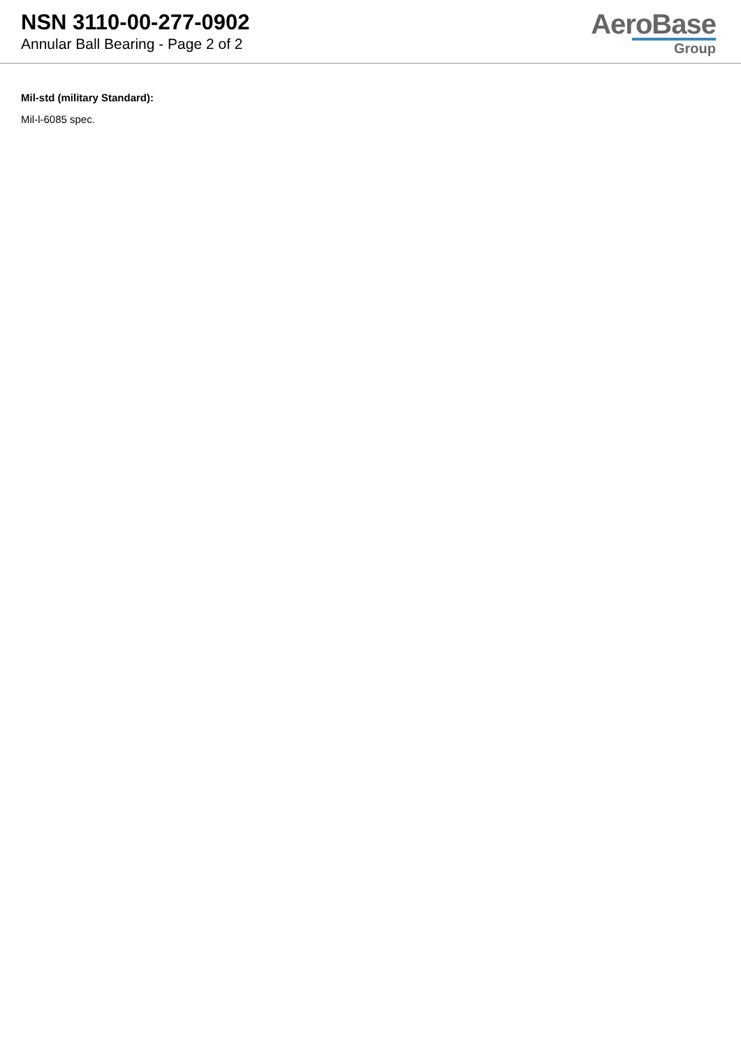NSN 3110-00-277-0902
Annular Ball Bearing - Page 2 of 2
AeroBase
Group
Mil-std (military Standard):
Mil-l-6085 spec.